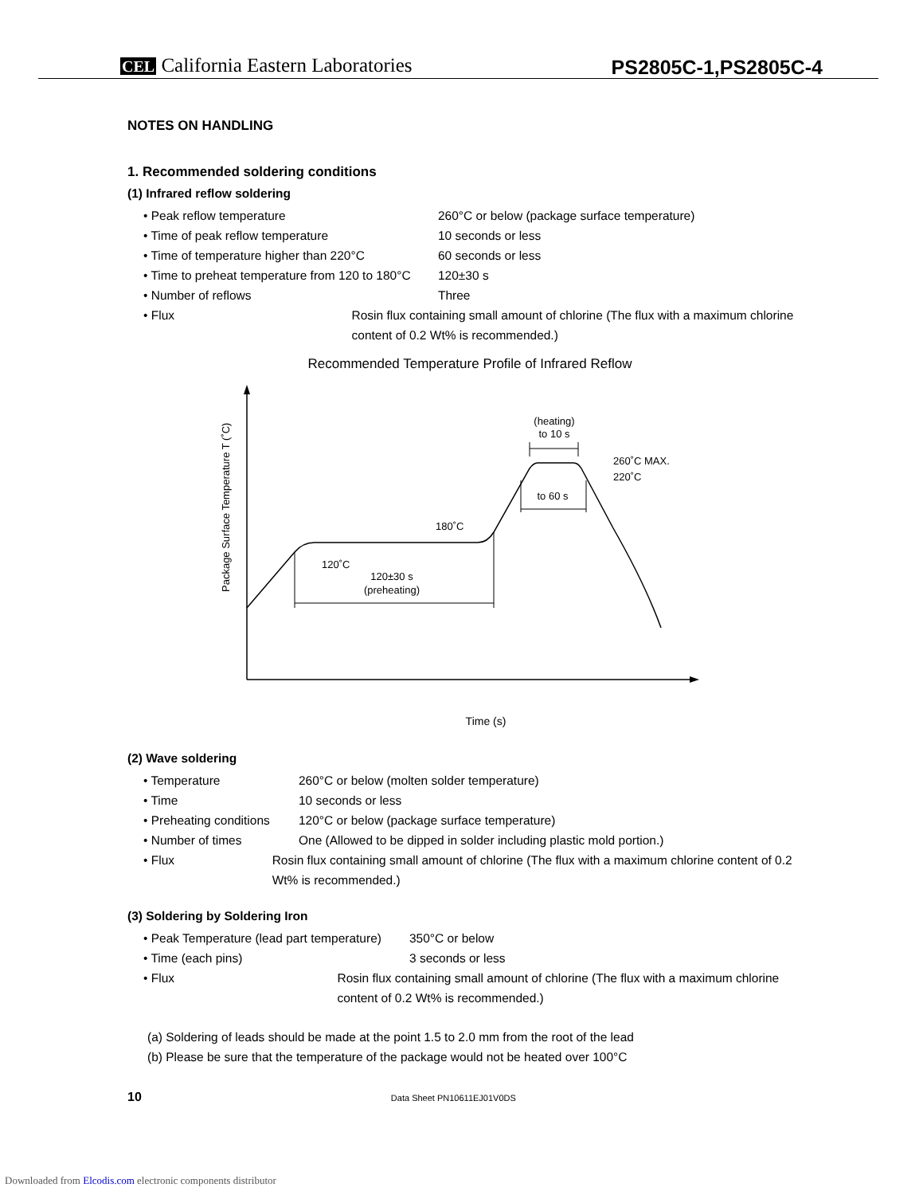CEL California Eastern Laboratories
PS2805C-1,PS2805C-4
NOTES ON HANDLING
1. Recommended soldering conditions
(1) Infrared reflow soldering
• Peak reflow temperature 260°C or below (package surface temperature)
• Time of peak reflow temperature 10 seconds or less
• Time of temperature higher than 220°C 60 seconds or less
• Time to preheat temperature from 120 to 180°C 120±30 s
• Number of reflows Three
• Flux Rosin flux containing small amount of chlorine (The flux with a maximum chlorine content of 0.2 Wt% is recommended.)
Recommended Temperature Profile of Infrared Reflow
Package Surface Temperature T (˚C)
120˚C
180˚C
260˚C MAX.
220˚C
120±30 s
(preheating)
(heating)
to 10 s
to 60 s
Time (s)
(2) Wave soldering
• Temperature 260°C or below (molten solder temperature)
• Time 10 seconds or less
• Preheating conditions 120°C or below (package surface temperature)
• Number of times One (Allowed to be dipped in solder including plastic mold portion.)
• Flux Rosin flux containing small amount of chlorine (The flux with a maximum chlorine content of 0.2 Wt% is recommended.)
(3) Soldering by Soldering Iron
• Peak Temperature (lead part temperature) 350°C or below
• Time (each pins) 3 seconds or less
• Flux Rosin flux containing small amount of chlorine (The flux with a maximum chlorine content of 0.2 Wt% is recommended.)
(a) Soldering of leads should be made at the point 1.5 to 2.0 mm from the root of the lead
(b) Please be sure that the temperature of the package would not be heated over 100°C
10 Data Sheet PN10611EJ01V0DS
Downloaded from Elcodis.com electronic components distributor